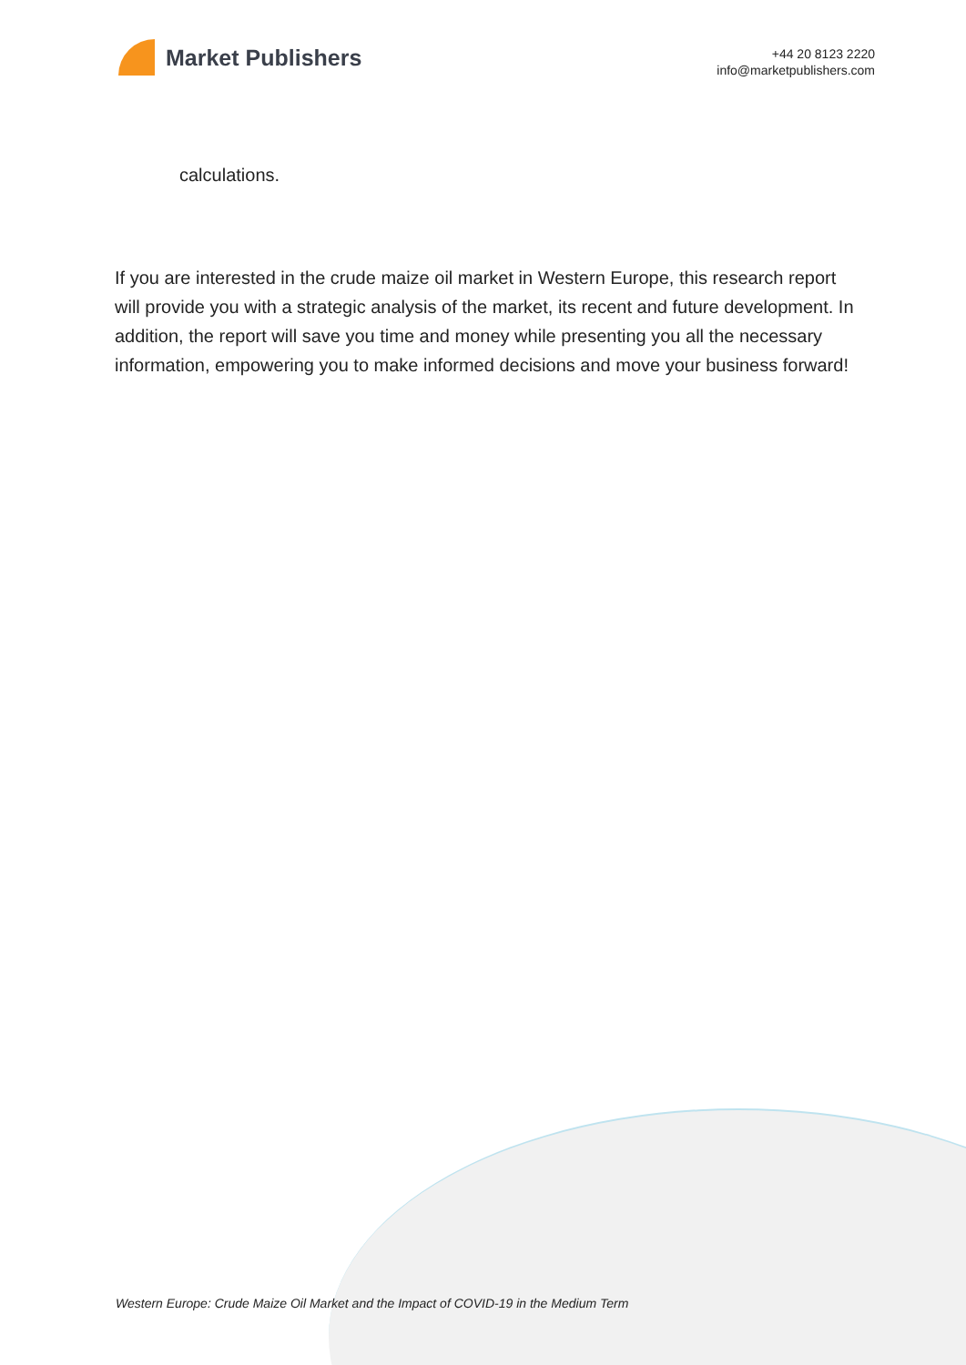Market Publishers
+44 20 8123 2220
info@marketpublishers.com
calculations.
If you are interested in the crude maize oil market in Western Europe, this research report will provide you with a strategic analysis of the market, its recent and future development. In addition, the report will save you time and money while presenting you all the necessary information, empowering you to make informed decisions and move your business forward!
Western Europe: Crude Maize Oil Market and the Impact of COVID-19 in the Medium Term